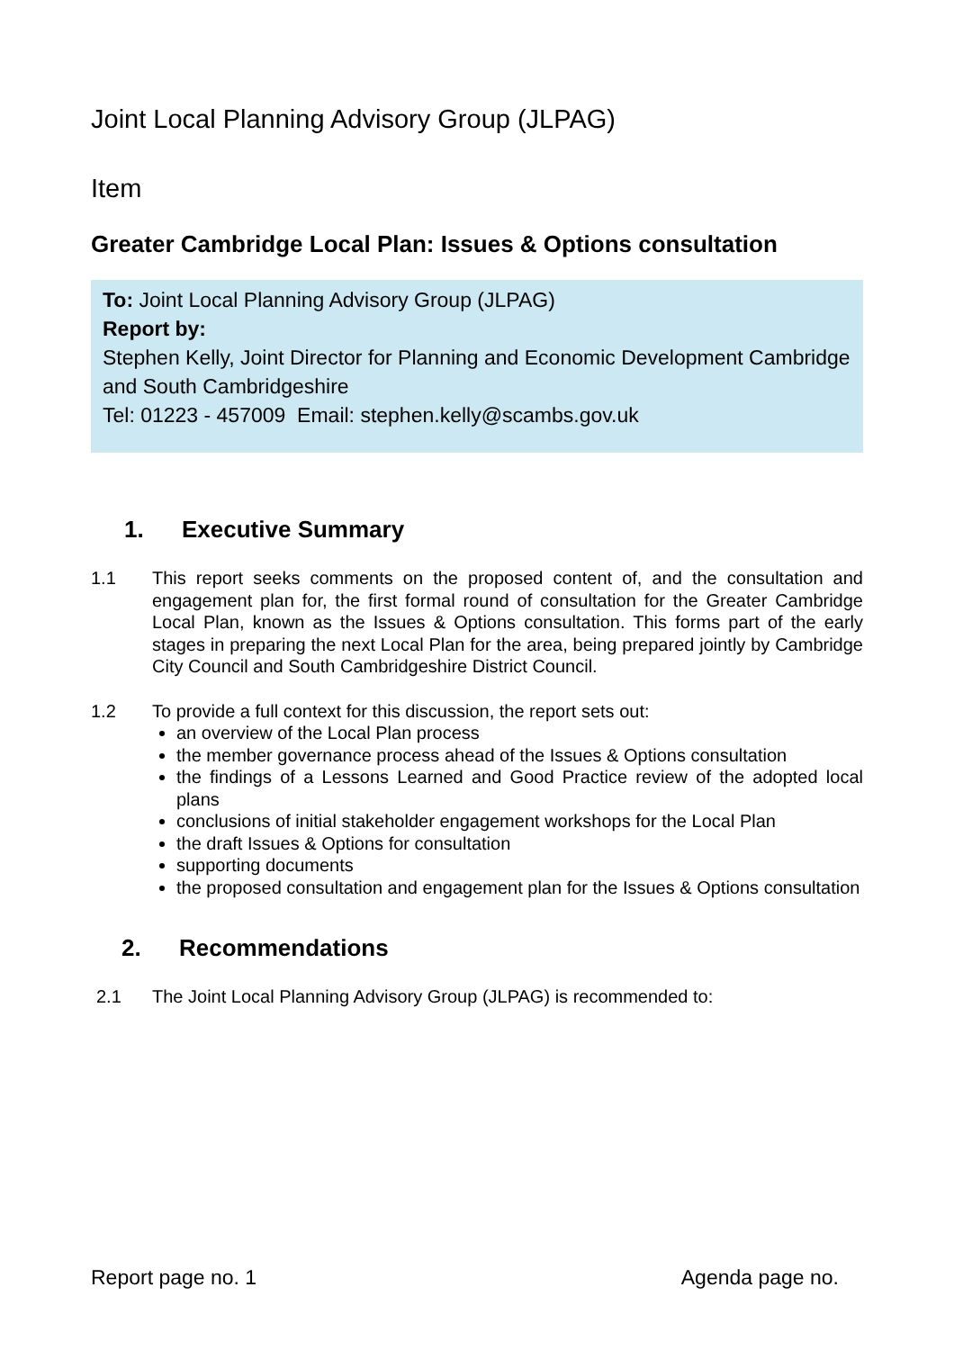Joint Local Planning Advisory Group (JLPAG)
Item
Greater Cambridge Local Plan: Issues & Options consultation
To: Joint Local Planning Advisory Group (JLPAG)
Report by:
Stephen Kelly, Joint Director for Planning and Economic Development Cambridge and South Cambridgeshire
Tel: 01223 - 457009 Email: stephen.kelly@scambs.gov.uk
1. Executive Summary
1.1 This report seeks comments on the proposed content of, and the consultation and engagement plan for, the first formal round of consultation for the Greater Cambridge Local Plan, known as the Issues & Options consultation. This forms part of the early stages in preparing the next Local Plan for the area, being prepared jointly by Cambridge City Council and South Cambridgeshire District Council.
1.2 To provide a full context for this discussion, the report sets out:
an overview of the Local Plan process
the member governance process ahead of the Issues & Options consultation
the findings of a Lessons Learned and Good Practice review of the adopted local plans
conclusions of initial stakeholder engagement workshops for the Local Plan
the draft Issues & Options for consultation
supporting documents
the proposed consultation and engagement plan for the Issues & Options consultation
2. Recommendations
2.1 The Joint Local Planning Advisory Group (JLPAG) is recommended to:
Report page no. 1 Agenda page no.